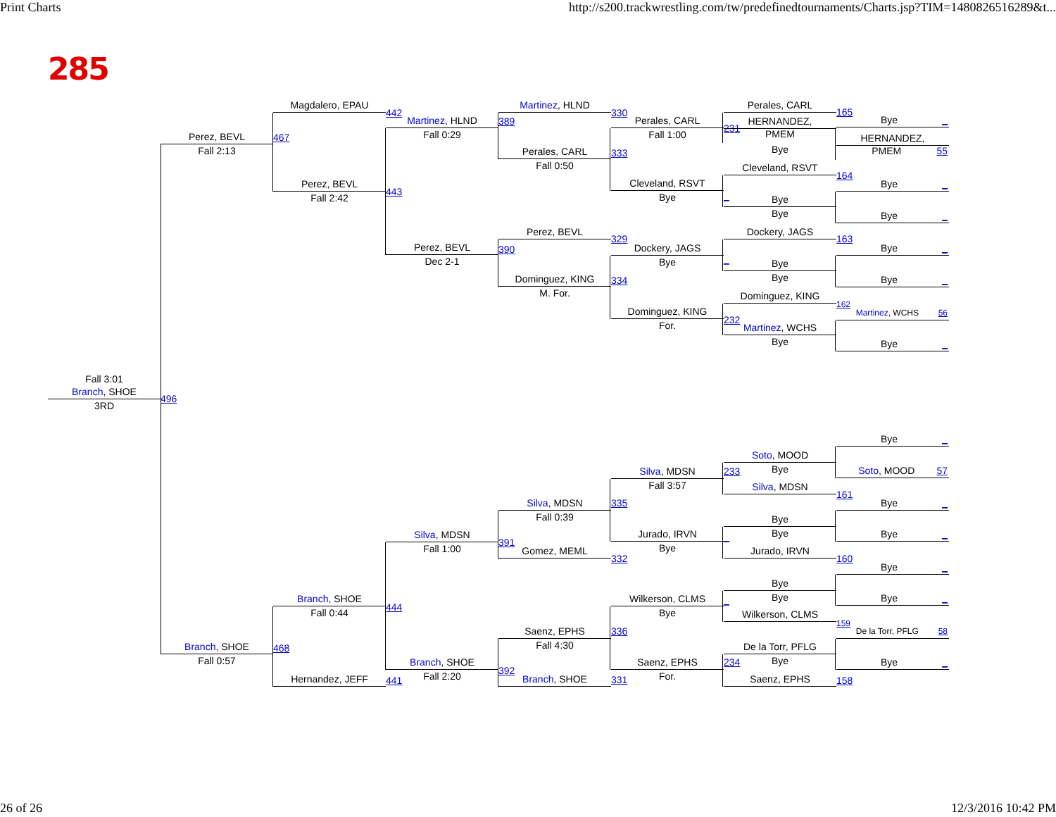Print Charts http://s200.trackwrestling.com/tw/predefinedtournaments/Charts.jsp?TIM=1480826516289&t...
285
Branch, SHOE
Fall 3:01
3RD
496
Perez, BEVL
Fall 2:13
467
Branch, SHOE
Fall 0:57
468
Magdalero, EPAU
442
Perez, BEVL
Fall 2:42
443
Branch, SHOE
Fall 0:44
444
Hernandez, JEFF
441
Martinez, HLND
Fall 0:29
389
Perez, BEVL
Dec 2-1
390
Silva, MDSN
Fall 1:00
391
Branch, SHOE
Fall 2:20
392
Martinez, HLND
330
Perales, CARL
Fall 0:50
333
Perez, BEVL
329
Dominguez, KING
M. For.
334
Silva, MDSN
Fall 0:39
335
Gomez, MEML
332
Saenz, EPHS
Fall 4:30
336
Branch, SHOE
331
Perales, CARL
Fall 1:00
231
Cleveland, RSVT
Bye
_
Dockery, JAGS
Bye
_
Dominguez, KING
For.
232
Silva, MDSN
Fall 3:57
233
Jurado, IRVN
Bye
_
Wilkerson, CLMS
Bye
_
Saenz, EPHS
For.
234
Perales, CARL
165
HERNANDEZ,
PMEM
Bye
Cleveland, RSVT
164
Bye
Bye
Dockery, JAGS
163
Bye
Bye
Dominguez, KING
162
Martinez, WCHS
Bye
Soto, MOOD
Bye
Silva, MDSN
161
Bye
Bye
Jurado, IRVN
160
Bye
Bye
Wilkerson, CLMS
159
De la Torr, PFLG
Bye
Saenz, EPHS
158
Bye _
HERNANDEZ,
PMEM 55
Bye _
Bye _
Bye _
Bye _
Martinez, WCHS 56
Bye _
Bye _
Soto, MOOD 57
Bye _
Bye _
Bye _
Bye _
De la Torr, PFLG 58
Bye _
26 of 26 12/3/2016 10:42 PM